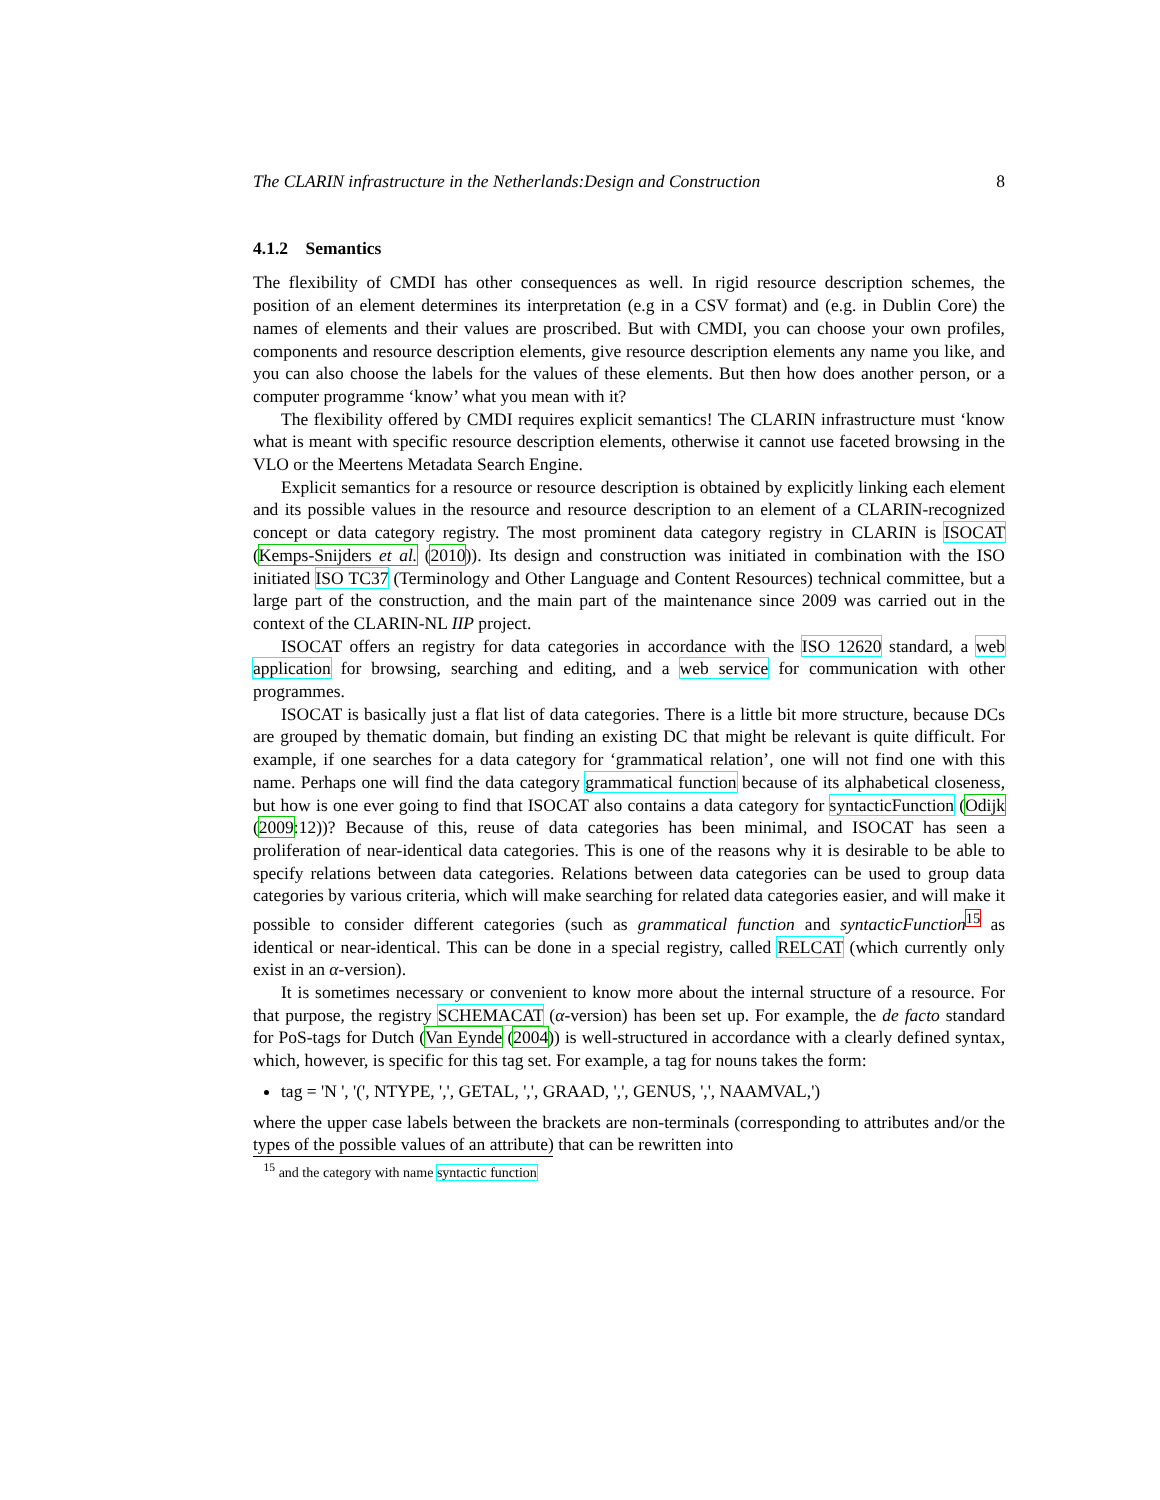The CLARIN infrastructure in the Netherlands:Design and Construction 8
4.1.2 Semantics
The flexibility of CMDI has other consequences as well. In rigid resource description schemes, the position of an element determines its interpretation (e.g in a CSV format) and (e.g. in Dublin Core) the names of elements and their values are proscribed. But with CMDI, you can choose your own profiles, components and resource description elements, give resource description elements any name you like, and you can also choose the labels for the values of these elements. But then how does another person, or a computer programme ‘know’ what you mean with it?
The flexibility offered by CMDI requires explicit semantics! The CLARIN infrastructure must ‘know what is meant with specific resource description elements, otherwise it cannot use faceted browsing in the VLO or the Meertens Metadata Search Engine.
Explicit semantics for a resource or resource description is obtained by explicitly linking each element and its possible values in the resource and resource description to an element of a CLARIN-recognized concept or data category registry. The most prominent data category registry in CLARIN is ISOCAT (Kemps-Snijders et al. (2010)). Its design and construction was initiated in combination with the ISO initiated ISO TC37 (Terminology and Other Language and Content Resources) technical committee, but a large part of the construction, and the main part of the maintenance since 2009 was carried out in the context of the CLARIN-NL IIP project.
ISOCAT offers an registry for data categories in accordance with the ISO 12620 standard, a web application for browsing, searching and editing, and a web service for communication with other programmes.
ISOCAT is basically just a flat list of data categories. There is a little bit more structure, because DCs are grouped by thematic domain, but finding an existing DC that might be relevant is quite difficult. For example, if one searches for a data category for ‘grammatical relation’, one will not find one with this name. Perhaps one will find the data category grammatical function because of its alphabetical closeness, but how is one ever going to find that ISOCAT also contains a data category for syntacticFunction (Odijk (2009:12))? Because of this, reuse of data categories has been minimal, and ISOCAT has seen a proliferation of near-identical data categories. This is one of the reasons why it is desirable to be able to specify relations between data categories. Relations between data categories can be used to group data categories by various criteria, which will make searching for related data categories easier, and will make it possible to consider different categories (such as grammatical function and syntacticFunction<sup>15</sup> as identical or near-identical. This can be done in a special registry, called RELCAT (which currently only exist in an α-version).
It is sometimes necessary or convenient to know more about the internal structure of a resource. For that purpose, the registry SCHEMACAT (α-version) has been set up. For example, the de facto standard for PoS-tags for Dutch (Van Eynde (2004)) is well-structured in accordance with a clearly defined syntax, which, however, is specific for this tag set. For example, a tag for nouns takes the form:
tag = 'N ', '(', NTYPE, ',', GETAL, ',', GRAAD, ',', GENUS, ',', NAAMVAL,')
where the upper case labels between the brackets are non-terminals (corresponding to attributes and/or the types of the possible values of an attribute) that can be rewritten into
<sup>15</sup> and the category with name syntactic function